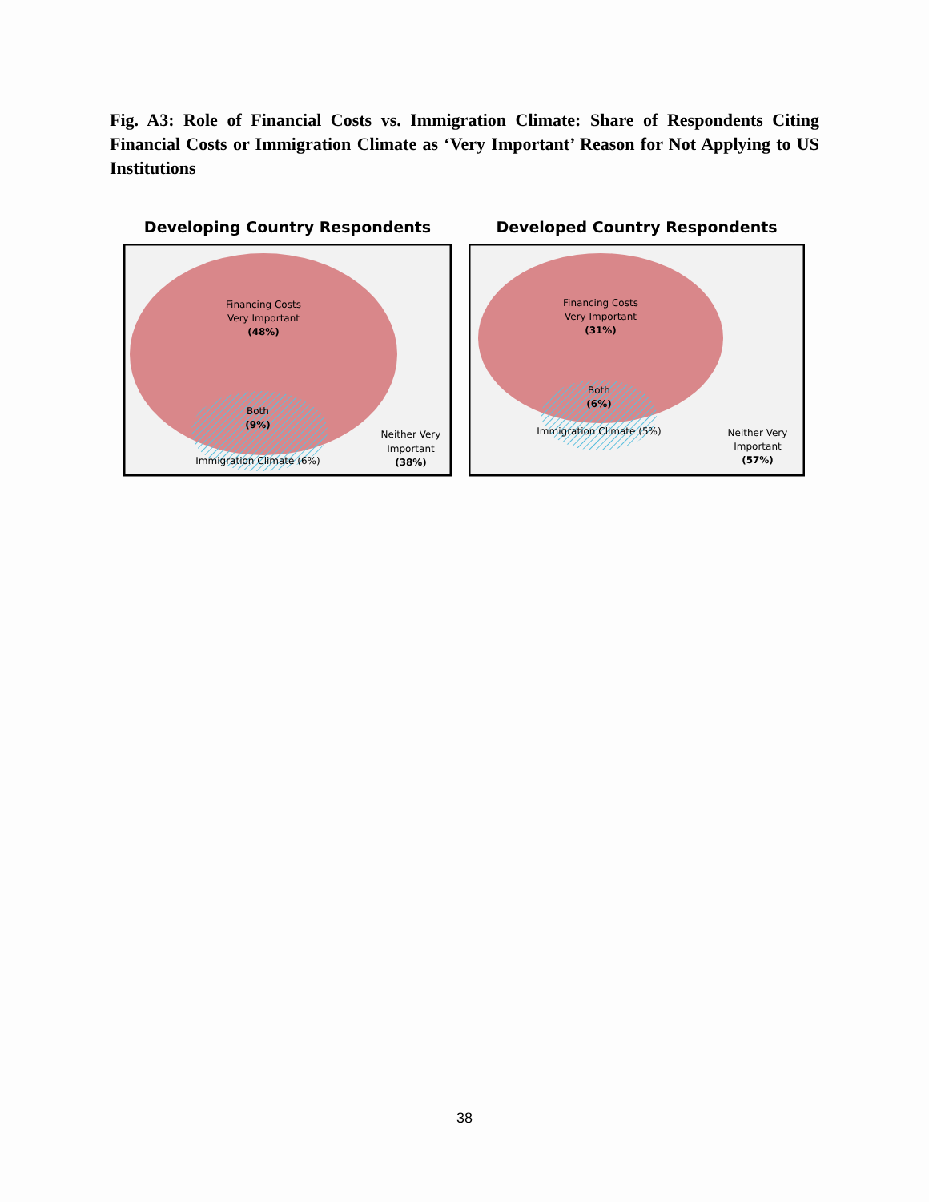Fig. A3: Role of Financial Costs vs. Immigration Climate: Share of Respondents Citing Financial Costs or Immigration Climate as ‘Very Important’ Reason for Not Applying to US Institutions
Developing Country Respondents
Financing Costs
Very Important
(48%)
Both
(9%)
Immigration Climate (6%)
Neither Very
Important
(38%)
Developed Country Respondents
Financing Costs
Very Important
(31%)
Both
(6%)
Immigration Climate (5%)
Neither Very
Important
(57%)
38